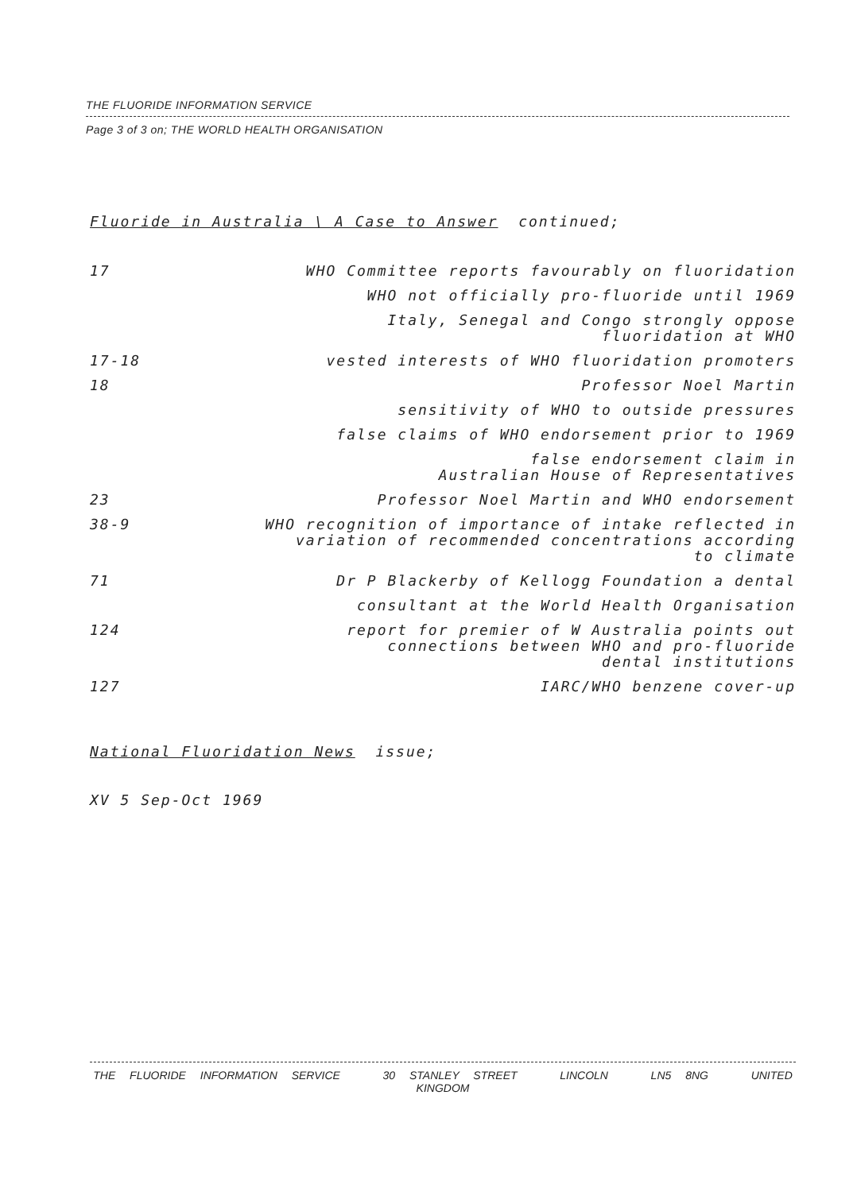THE FLUORIDE INFORMATION SERVICE
Page 3 of 3 on; THE WORLD HEALTH ORGANISATION
Fluoride in Australia \ A Case to Answer continued;
| 17 | WHO Committee reports favourably on fluoridation |
| | WHO not officially pro-fluoride until 1969 |
| | Italy, Senegal and Congo strongly oppose fluoridation at WHO |
| 17-18 | vested interests of WHO fluoridation promoters |
| 18 | Professor Noel Martin |
| | sensitivity of WHO to outside pressures |
| | false claims of WHO endorsement prior to 1969 |
| | false endorsement claim in Australian House of Representatives |
| 23 | Professor Noel Martin and WHO endorsement |
| 38-9 | WHO recognition of importance of intake reflected in variation of recommended concentrations according to climate |
| 71 | Dr P Blackerby of Kellogg Foundation a dental |
| | consultant at the World Health Organisation |
| 124 | report for premier of W Australia points out connections between WHO and pro-fluoride dental institutions |
| 127 | IARC/WHO benzene cover-up |
National Fluoridation News issue;
XV 5 Sep-Oct 1969
THE FLUORIDE INFORMATION SERVICE 30 STANLEY STREET LINCOLN LN5 8NG UNITED KINGDOM